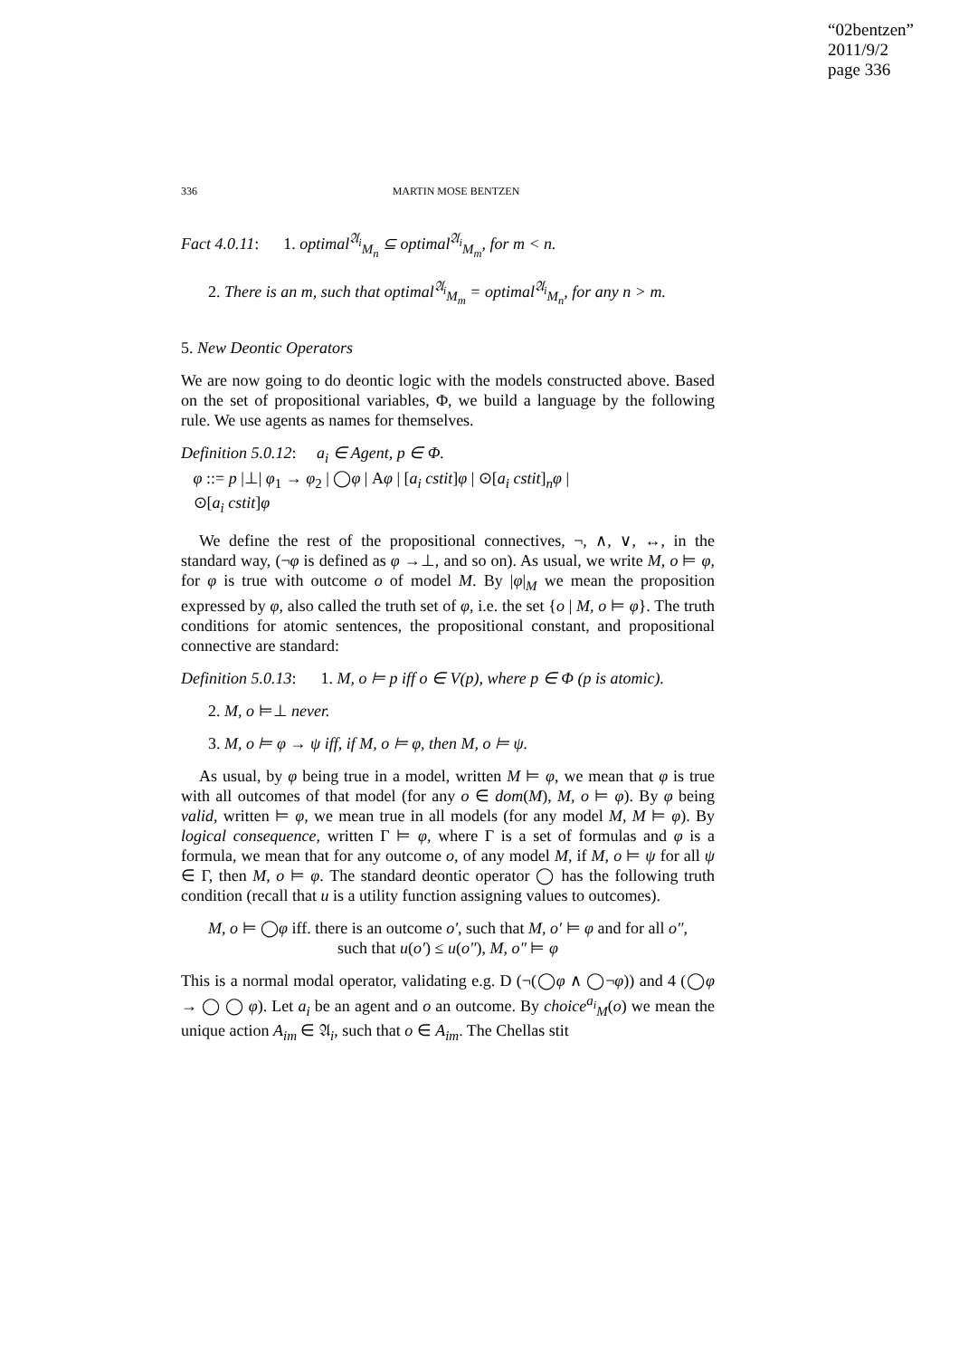“02bentzen”
2011/9/2
page 336
336 MARTIN MOSE BENTZEN
Fact 4.0.11: 1. optimal<sup>𝔄<sub>i</sub></sup><sub>M<sub>n</sub></sub> ⊆ optimal<sup>𝔄<sub>i</sub></sup><sub>M<sub>m</sub></sub>, for m < n.
2. There is an m, such that optimal<sup>𝔄<sub>i</sub></sup><sub>M<sub>m</sub></sub> = optimal<sup>𝔄<sub>i</sub></sup><sub>M<sub>n</sub></sub>, for any n > m.
5. New Deontic Operators
We are now going to do deontic logic with the models constructed above. Based on the set of propositional variables, Φ, we build a language by the following rule. We use agents as names for themselves.
Definition 5.0.12: a<sub>i</sub> ∈ Agent, p ∈ Φ.
φ ::= p |⊥| φ<sub>1</sub> → φ<sub>2</sub> | ◯φ | Aφ | [a<sub>i</sub> cstit]φ | ⊙[a<sub>i</sub> cstit]<sub>n</sub>φ |
⊙[a<sub>i</sub> cstit]φ
We define the rest of the propositional connectives, ¬, ∧, ∨, ↔, in the standard way, (¬φ is defined as φ →⊥, and so on). As usual, we write M, o ⊨ φ, for φ is true with outcome o of model M. By |φ|<sub>M</sub> we mean the proposition expressed by φ, also called the truth set of φ, i.e. the set {o | M, o ⊨ φ}. The truth conditions for atomic sentences, the propositional constant, and propositional connective are standard:
Definition 5.0.13: 1. M, o ⊨ p iff o ∈ V(p), where p ∈ Φ (p is atomic).
2. M, o ⊨⊥ never.
3. M, o ⊨ φ → ψ iff, if M, o ⊨ φ, then M, o ⊨ ψ.
As usual, by φ being true in a model, written M ⊨ φ, we mean that φ is true with all outcomes of that model (for any o ∈ dom(M), M, o ⊨ φ). By φ being valid, written ⊨ φ, we mean true in all models (for any model M, M ⊨ φ). By logical consequence, written Γ ⊨ φ, where Γ is a set of formulas and φ is a formula, we mean that for any outcome o, of any model M, if M, o ⊨ ψ for all ψ ∈ Γ, then M, o ⊨ φ. The standard deontic operator ◯ has the following truth condition (recall that u is a utility function assigning values to outcomes).
M, o ⊨ ◯φ iff. there is an outcome o′, such that M, o′ ⊨ φ and for all o″,
such that u(o′) ≤ u(o″), M, o″ ⊨ φ
This is a normal modal operator, validating e.g. D (¬(◯φ ∧ ◯¬φ)) and 4 (◯φ → ◯ ◯ φ). Let a<sub>i</sub> be an agent and o an outcome. By choice<sup>a<sub>i</sub></sup><sub>M</sub>(o) we mean the unique action A<sub>im</sub> ∈ 𝔄<sub>i</sub>, such that o ∈ A<sub>im</sub>. The Chellas stit